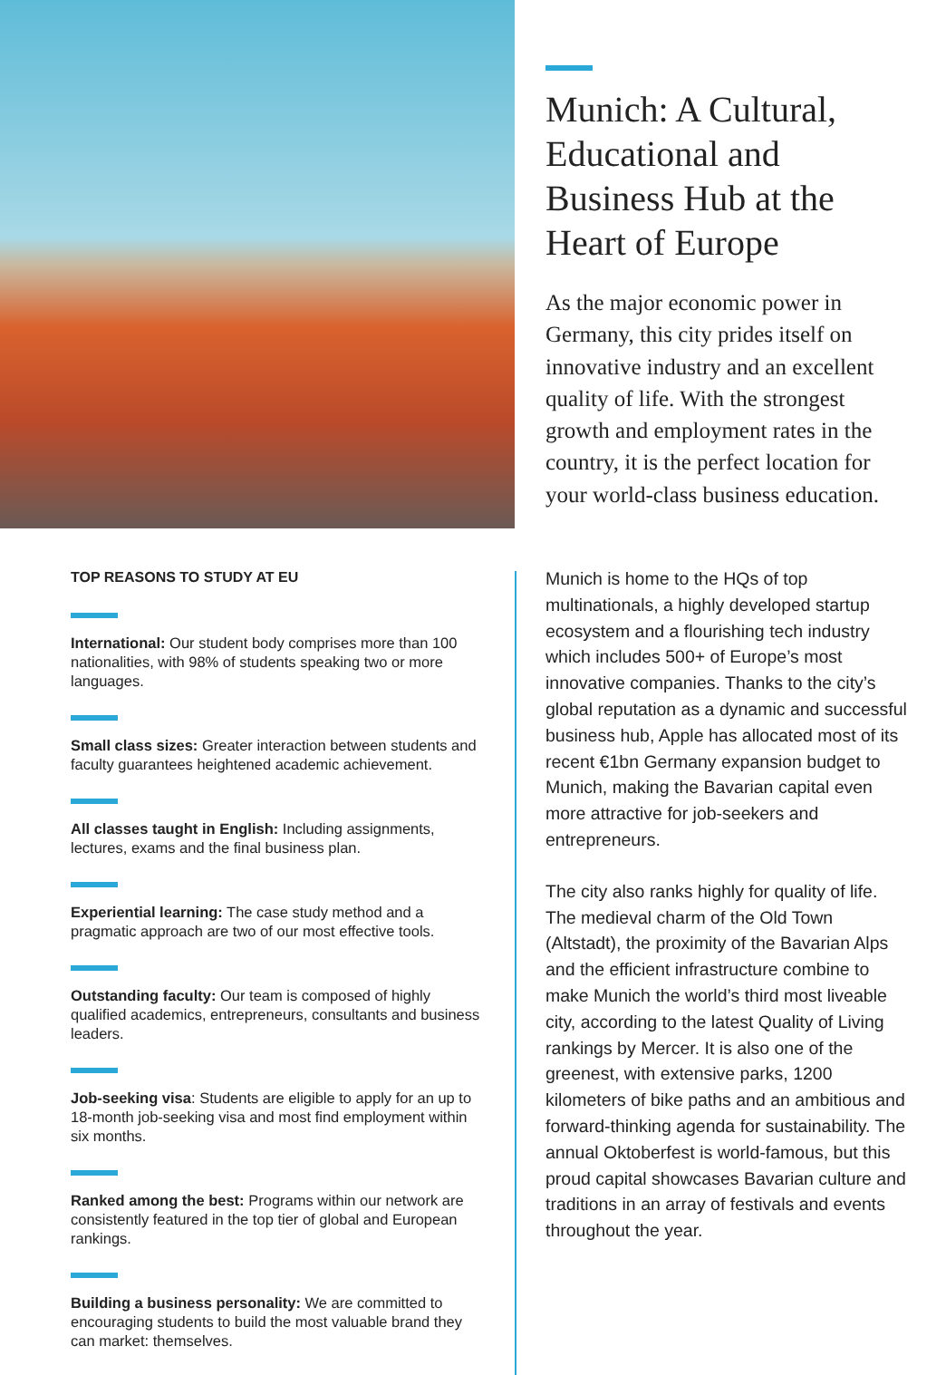TOP REASONS TO STUDY AT EU
International: Our student body comprises more than 100 nationalities, with 98% of students speaking two or more languages.
Small class sizes: Greater interaction between students and faculty guarantees heightened academic achievement.
All classes taught in English: Including assignments, lectures, exams and the final business plan.
Experiential learning: The case study method and a pragmatic approach are two of our most effective tools.
Outstanding faculty: Our team is composed of highly qualified academics, entrepreneurs, consultants and business leaders.
Job-seeking visa: Students are eligible to apply for an up to 18-month job-seeking visa and most find employment within six months.
Ranked among the best: Programs within our network are consistently featured in the top tier of global and European rankings.
Building a business personality: We are committed to encouraging students to build the most valuable brand they can market: themselves.
Munich: A Cultural, Educational and Business Hub at the Heart of Europe
As the major economic power in Germany, this city prides itself on innovative industry and an excellent quality of life. With the strongest growth and employment rates in the country, it is the perfect location for your world-class business education.
Munich is home to the HQs of top multinationals, a highly developed startup ecosystem and a flourishing tech industry which includes 500+ of Europe’s most innovative companies. Thanks to the city’s global reputation as a dynamic and successful business hub, Apple has allocated most of its recent €1bn Germany expansion budget to Munich, making the Bavarian capital even more attractive for job-seekers and entrepreneurs.
The city also ranks highly for quality of life. The medieval charm of the Old Town (Altstadt), the proximity of the Bavarian Alps and the efficient infrastructure combine to make Munich the world’s third most liveable city, according to the latest Quality of Living rankings by Mercer. It is also one of the greenest, with extensive parks, 1200 kilometers of bike paths and an ambitious and forward-thinking agenda for sustainability. The annual Oktoberfest is world-famous, but this proud capital showcases Bavarian culture and traditions in an array of festivals and events throughout the year.